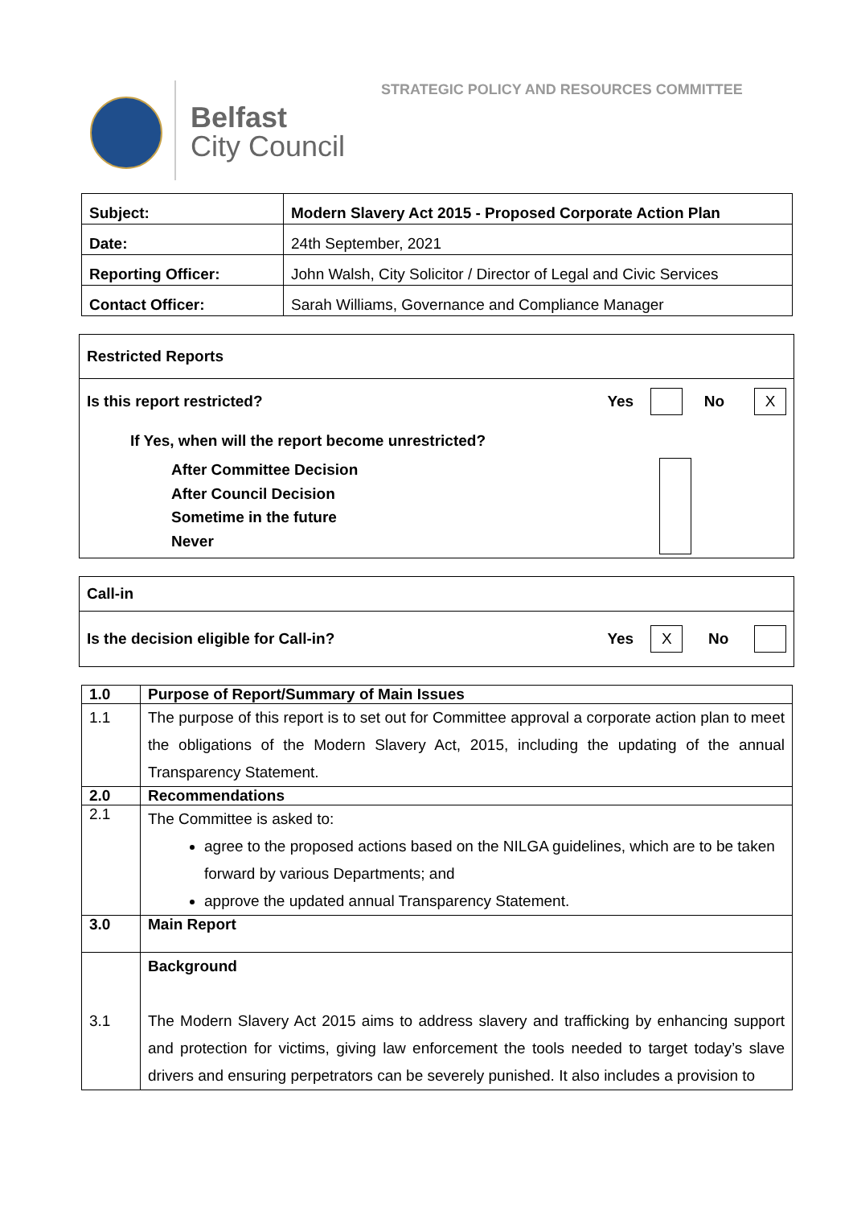STRATEGIC POLICY AND RESOURCES COMMITTEE
Belfast
City Council
| Subject: | Modern Slavery Act 2015 - Proposed Corporate Action Plan |
| Date: | 24th September, 2021 |
| Reporting Officer: | John Walsh, City Solicitor / Director of Legal and Civic Services |
| Contact Officer: | Sarah Williams, Governance and Compliance Manager |
Restricted Reports
Is this report restricted? Yes No X
If Yes, when will the report become unrestricted?
After Committee Decision
After Council Decision
Sometime in the future
Never
Call-in
Is the decision eligible for Call-in? Yes X No
| 1.0 | Purpose of Report/Summary of Main Issues |
| 1.1 | The purpose of this report is to set out for Committee approval a corporate action plan to meet the obligations of the Modern Slavery Act, 2015, including the updating of the annual Transparency Statement. |
| 2.0 | Recommendations |
| 2.1 | The Committee is asked to: agree to the proposed actions based on the NILGA guidelines, which are to be taken forward by various Departments; and approve the updated annual Transparency Statement. |
| 3.0 | Main Report |
| 3.1 | Background The Modern Slavery Act 2015 aims to address slavery and trafficking by enhancing support and protection for victims, giving law enforcement the tools needed to target today’s slave drivers and ensuring perpetrators can be severely punished. It also includes a provision to |